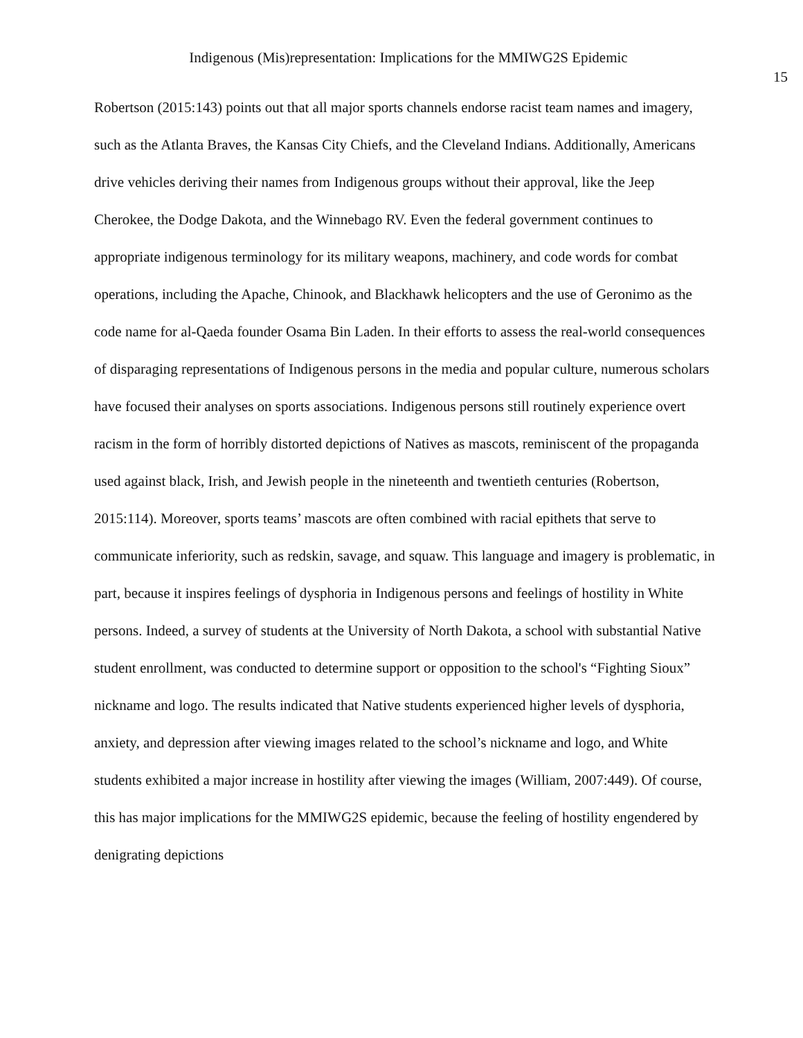Indigenous (Mis)representation: Implications for the MMIWG2S Epidemic
15
Robertson (2015:143) points out that all major sports channels endorse racist team names and imagery, such as the Atlanta Braves, the Kansas City Chiefs, and the Cleveland Indians. Additionally, Americans drive vehicles deriving their names from Indigenous groups without their approval, like the Jeep Cherokee, the Dodge Dakota, and the Winnebago RV. Even the federal government continues to appropriate indigenous terminology for its military weapons, machinery, and code words for combat operations, including the Apache, Chinook, and Blackhawk helicopters and the use of Geronimo as the code name for al-Qaeda founder Osama Bin Laden. In their efforts to assess the real-world consequences of disparaging representations of Indigenous persons in the media and popular culture, numerous scholars have focused their analyses on sports associations. Indigenous persons still routinely experience overt racism in the form of horribly distorted depictions of Natives as mascots, reminiscent of the propaganda used against black, Irish, and Jewish people in the nineteenth and twentieth centuries (Robertson, 2015:114). Moreover, sports teams’ mascots are often combined with racial epithets that serve to communicate inferiority, such as redskin, savage, and squaw. This language and imagery is problematic, in part, because it inspires feelings of dysphoria in Indigenous persons and feelings of hostility in White persons. Indeed, a survey of students at the University of North Dakota, a school with substantial Native student enrollment, was conducted to determine support or opposition to the school's “Fighting Sioux” nickname and logo. The results indicated that Native students experienced higher levels of dysphoria, anxiety, and depression after viewing images related to the school’s nickname and logo, and White students exhibited a major increase in hostility after viewing the images (William, 2007:449). Of course, this has major implications for the MMIWG2S epidemic, because the feeling of hostility engendered by denigrating depictions